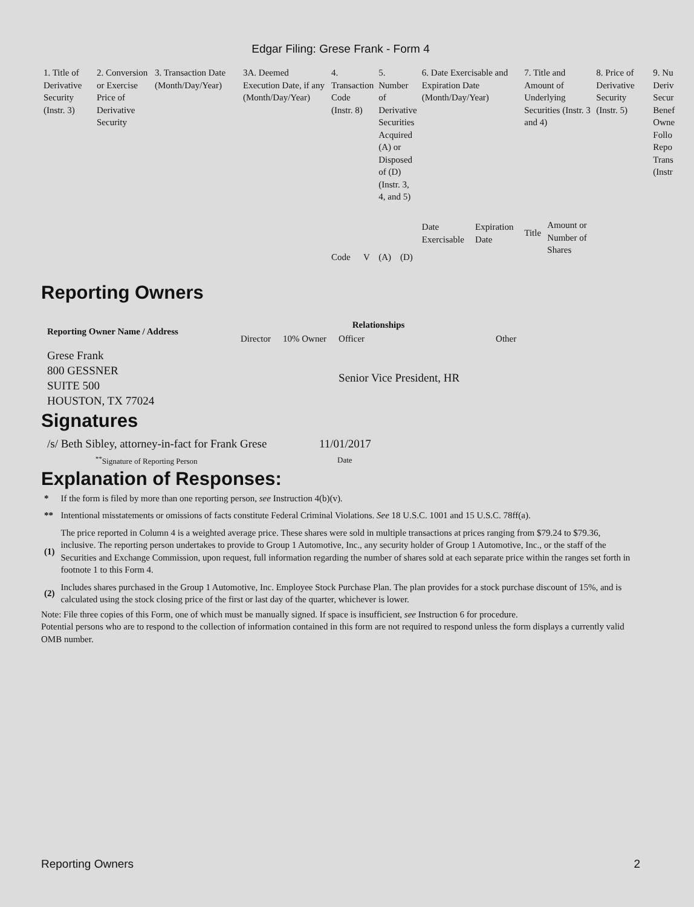Edgar Filing: Grese Frank - Form 4
| 1. Title of Derivative Security (Instr. 3) | 2. Conversion or Exercise Price of Derivative Security | 3. Transaction Date (Month/Day/Year) | 3A. Deemed Execution Date, if any (Month/Day/Year) | 4. Transaction Code (Instr. 8) | | 5. Number of Derivative Securities Acquired (A) or Disposed of (D) (Instr. 3, 4, and 5) | | 6. Date Exercisable and Expiration Date (Month/Day/Year) | | 7. Title and Amount of Underlying Securities (Instr. 3 and 4) | | 8. Price of Derivative Security (Instr. 5) | 9. Nu Deriv Secur Benef Owne Follo Repo Trans (Instr |
| --- | --- | --- | --- | --- | --- | --- | --- | --- | --- | --- | --- | --- | --- |
| | | | | Code | V | (A) | (D) | Date Exercisable | Expiration Date | Title | Amount or Number of Shares | | |
Reporting Owners
| Reporting Owner Name / Address | Relationships | | | |
| --- | --- | --- | --- | --- |
| | Director | 10% Owner | Officer | Other |
| Grese Frank 800 GESSNER SUITE 500 HOUSTON, TX 77024 | | | Senior Vice President, HR | |
Signatures
| /s/ Beth Sibley, attorney-in-fact for Frank Grese | 11/01/2017 |
| <sup>**</sup> Signature of Reporting Person | Date |
Explanation of Responses:
| * | If the form is filed by more than one reporting person, see Instruction 4(b)(v). |
| ** | Intentional misstatements or omissions of facts constitute Federal Criminal Violations. See 18 U.S.C. 1001 and 15 U.S.C. 78ff(a). |
| (1) | The price reported in Column 4 is a weighted average price. These shares were sold in multiple transactions at prices ranging from $79.24 to $79.36, inclusive. The reporting person undertakes to provide to Group 1 Automotive, Inc., any security holder of Group 1 Automotive, Inc., or the staff of the Securities and Exchange Commission, upon request, full information regarding the number of shares sold at each separate price within the ranges set forth in footnote 1 to this Form 4. |
| (2) | Includes shares purchased in the Group 1 Automotive, Inc. Employee Stock Purchase Plan. The plan provides for a stock purchase discount of 15%, and is calculated using the stock closing price of the first or last day of the quarter, whichever is lower. |
Note: File three copies of this Form, one of which must be manually signed. If space is insufficient, see Instruction 6 for procedure.
Potential persons who are to respond to the collection of information contained in this form are not required to respond unless the form displays a currently valid OMB number.
Reporting Owners 2